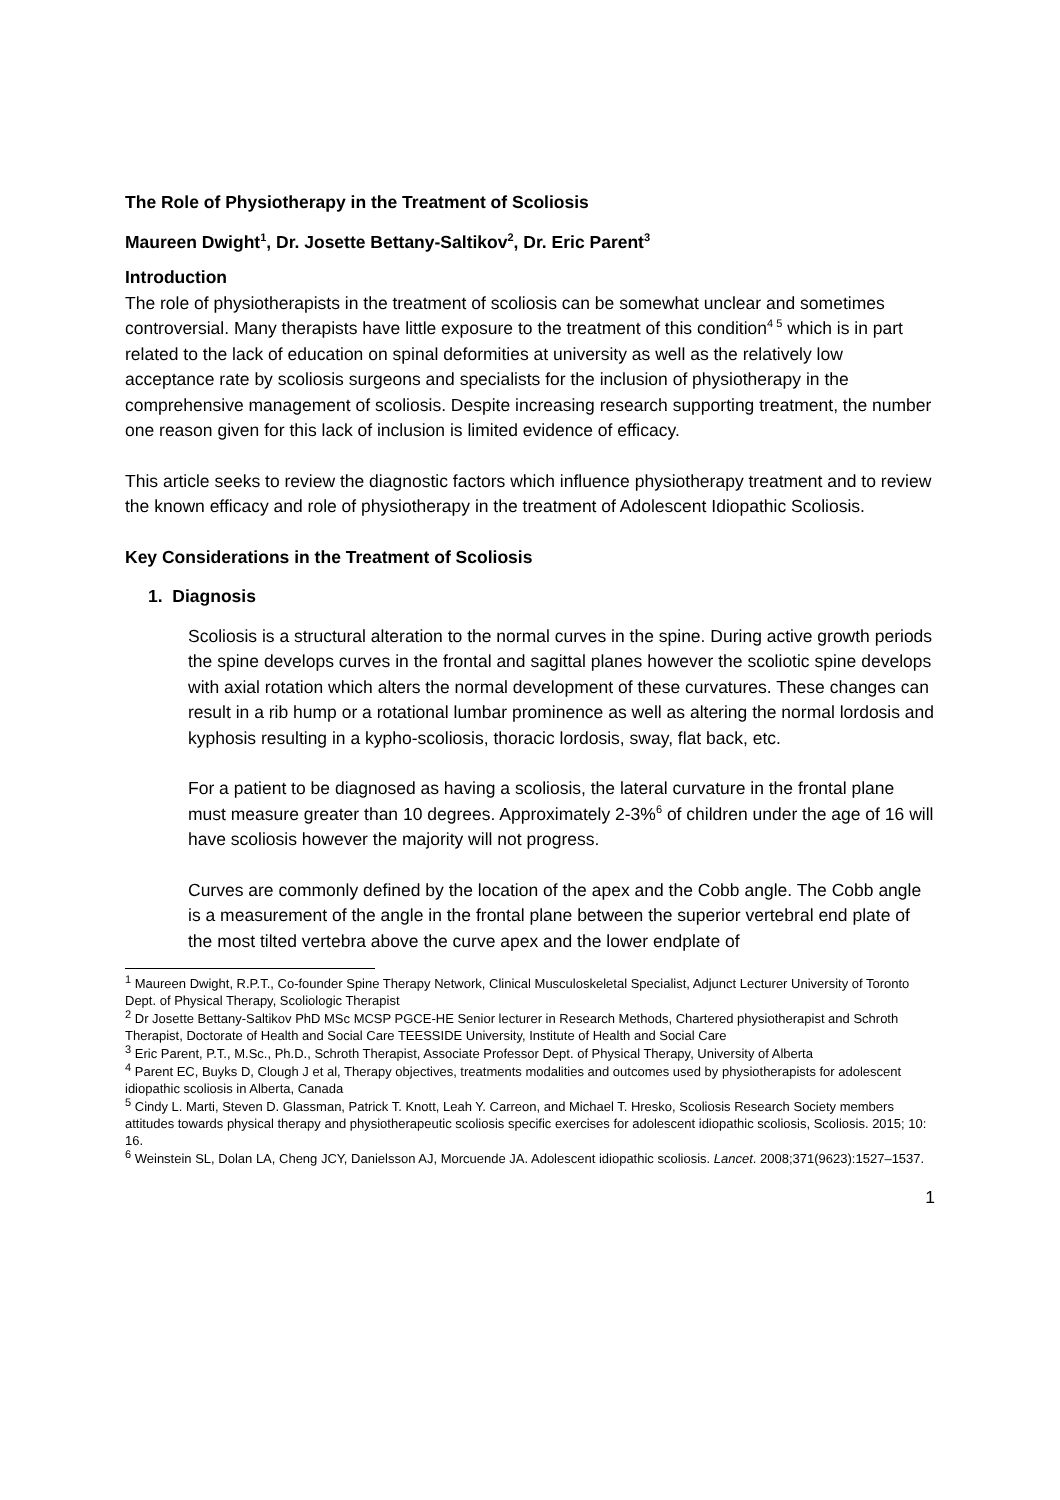The Role of Physiotherapy in the Treatment of Scoliosis
Maureen Dwight<sup>1</sup>, Dr. Josette Bettany-Saltikov<sup>2</sup>, Dr. Eric Parent<sup>3</sup>
Introduction
The role of physiotherapists in the treatment of scoliosis can be somewhat unclear and sometimes controversial. Many therapists have little exposure to the treatment of this condition<sup>4 5</sup> which is in part related to the lack of education on spinal deformities at university as well as the relatively low acceptance rate by scoliosis surgeons and specialists for the inclusion of physiotherapy in the comprehensive management of scoliosis. Despite increasing research supporting treatment, the number one reason given for this lack of inclusion is limited evidence of efficacy.
This article seeks to review the diagnostic factors which influence physiotherapy treatment and to review the known efficacy and role of physiotherapy in the treatment of Adolescent Idiopathic Scoliosis.
Key Considerations in the Treatment of Scoliosis
1. Diagnosis
Scoliosis is a structural alteration to the normal curves in the spine. During active growth periods the spine develops curves in the frontal and sagittal planes however the scoliotic spine develops with axial rotation which alters the normal development of these curvatures. These changes can result in a rib hump or a rotational lumbar prominence as well as altering the normal lordosis and kyphosis resulting in a kypho-scoliosis, thoracic lordosis, sway, flat back, etc.
For a patient to be diagnosed as having a scoliosis, the lateral curvature in the frontal plane must measure greater than 10 degrees. Approximately 2-3%<sup>6</sup> of children under the age of 16 will have scoliosis however the majority will not progress.
Curves are commonly defined by the location of the apex and the Cobb angle. The Cobb angle is a measurement of the angle in the frontal plane between the superior vertebral end plate of the most tilted vertebra above the curve apex and the lower endplate of
<sup>1</sup> Maureen Dwight, R.P.T., Co-founder Spine Therapy Network, Clinical Musculoskeletal Specialist, Adjunct Lecturer University of Toronto Dept. of Physical Therapy, Scoliologic Therapist
<sup>2</sup> Dr Josette Bettany-Saltikov PhD MSc MCSP PGCE-HE Senior lecturer in Research Methods, Chartered physiotherapist and Schroth Therapist, Doctorate of Health and Social Care TEESSIDE University, Institute of Health and Social Care
<sup>3</sup> Eric Parent, P.T., M.Sc., Ph.D., Schroth Therapist, Associate Professor Dept. of Physical Therapy, University of Alberta
<sup>4</sup> Parent EC, Buyks D, Clough J et al, Therapy objectives, treatments modalities and outcomes used by physiotherapists for adolescent idiopathic scoliosis in Alberta, Canada
<sup>5</sup> Cindy L. Marti, Steven D. Glassman, Patrick T. Knott, Leah Y. Carreon, and Michael T. Hresko, Scoliosis Research Society members attitudes towards physical therapy and physiotherapeutic scoliosis specific exercises for adolescent idiopathic scoliosis, Scoliosis. 2015; 10: 16.
<sup>6</sup> Weinstein SL, Dolan LA, Cheng JCY, Danielsson AJ, Morcuende JA. Adolescent idiopathic scoliosis. Lancet. 2008;371(9623):1527–1537.
1